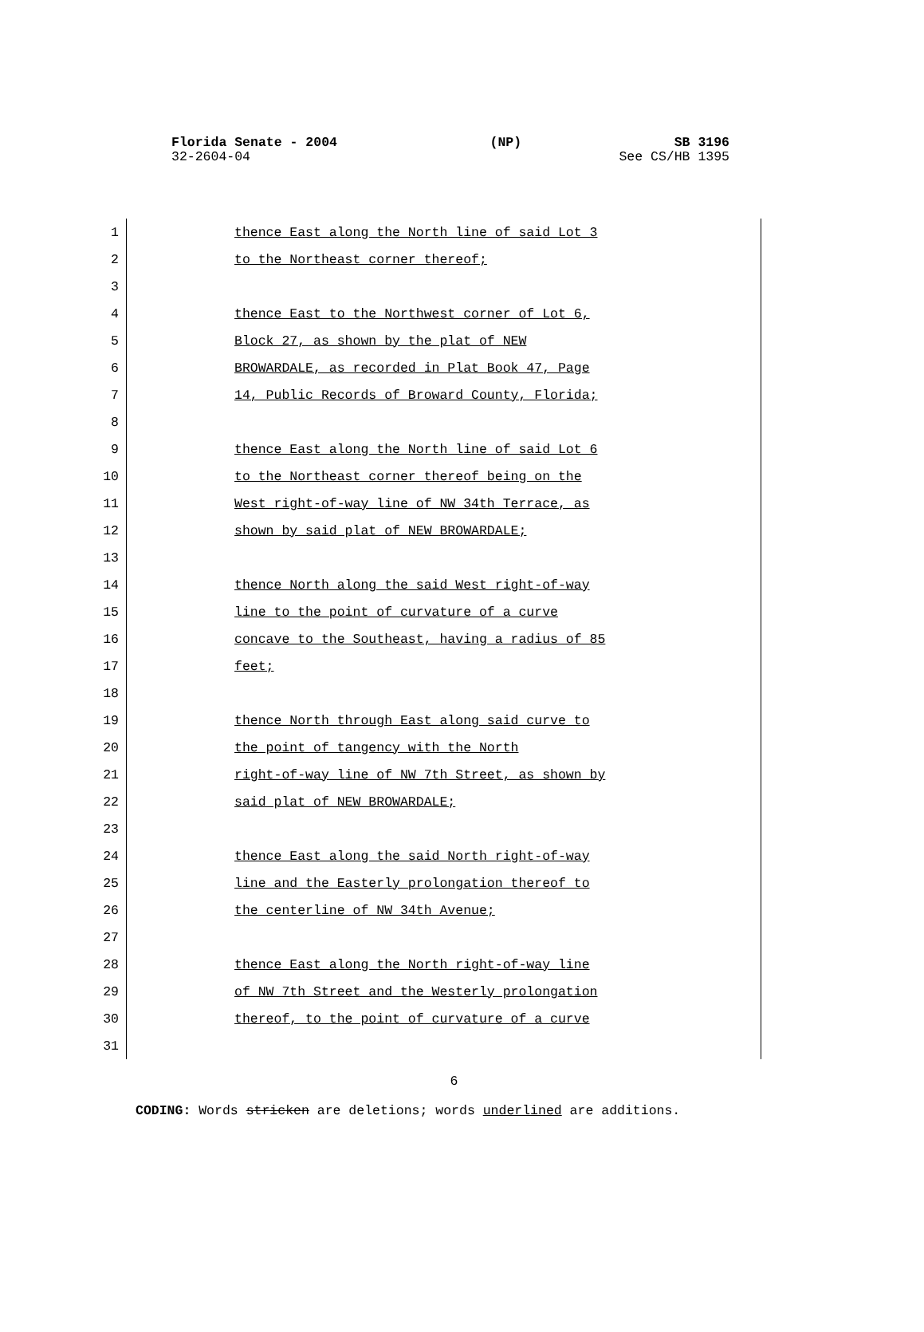Florida Senate - 2004 (NP) SB 3196
32-2604-04 See CS/HB 1395
1 thence East along the North line of said Lot 3
2 to the Northeast corner thereof;
3
4 thence East to the Northwest corner of Lot 6,
5 Block 27, as shown by the plat of NEW
6 BROWARDALE, as recorded in Plat Book 47, Page
7 14, Public Records of Broward County, Florida;
8
9 thence East along the North line of said Lot 6
10 to the Northeast corner thereof being on the
11 West right-of-way line of NW 34th Terrace, as
12 shown by said plat of NEW BROWARDALE;
13
14 thence North along the said West right-of-way
15 line to the point of curvature of a curve
16 concave to the Southeast, having a radius of 85
17 feet;
18
19 thence North through East along said curve to
20 the point of tangency with the North
21 right-of-way line of NW 7th Street, as shown by
22 said plat of NEW BROWARDALE;
23
24 thence East along the said North right-of-way
25 line and the Easterly prolongation thereof to
26 the centerline of NW 34th Avenue;
27
28 thence East along the North right-of-way line
29 of NW 7th Street and the Westerly prolongation
30 thereof, to the point of curvature of a curve
31
6
CODING: Words stricken are deletions; words underlined are additions.